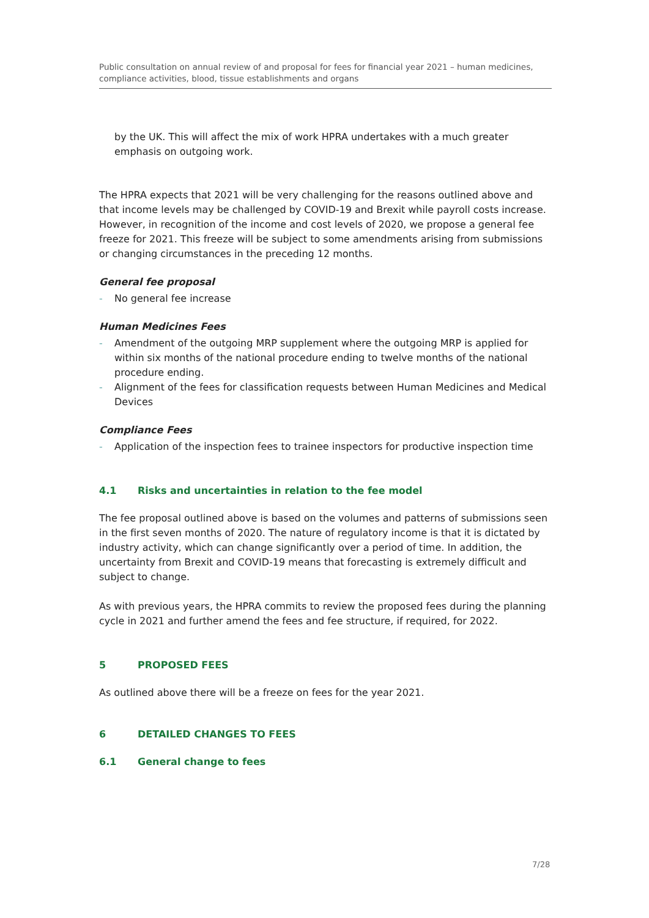Public consultation on annual review of and proposal for fees for financial year 2021 – human medicines, compliance activities, blood, tissue establishments and organs
by the UK. This will affect the mix of work HPRA undertakes with a much greater emphasis on outgoing work.
The HPRA expects that 2021 will be very challenging for the reasons outlined above and that income levels may be challenged by COVID-19 and Brexit while payroll costs increase. However, in recognition of the income and cost levels of 2020, we propose a general fee freeze for 2021. This freeze will be subject to some amendments arising from submissions or changing circumstances in the preceding 12 months.
General fee proposal
- No general fee increase
Human Medicines Fees
- Amendment of the outgoing MRP supplement where the outgoing MRP is applied for within six months of the national procedure ending to twelve months of the national procedure ending.
- Alignment of the fees for classification requests between Human Medicines and Medical Devices
Compliance Fees
- Application of the inspection fees to trainee inspectors for productive inspection time
4.1 Risks and uncertainties in relation to the fee model
The fee proposal outlined above is based on the volumes and patterns of submissions seen in the first seven months of 2020. The nature of regulatory income is that it is dictated by industry activity, which can change significantly over a period of time. In addition, the uncertainty from Brexit and COVID-19 means that forecasting is extremely difficult and subject to change.
As with previous years, the HPRA commits to review the proposed fees during the planning cycle in 2021 and further amend the fees and fee structure, if required, for 2022.
5 PROPOSED FEES
As outlined above there will be a freeze on fees for the year 2021.
6 DETAILED CHANGES TO FEES
6.1 General change to fees
7/28